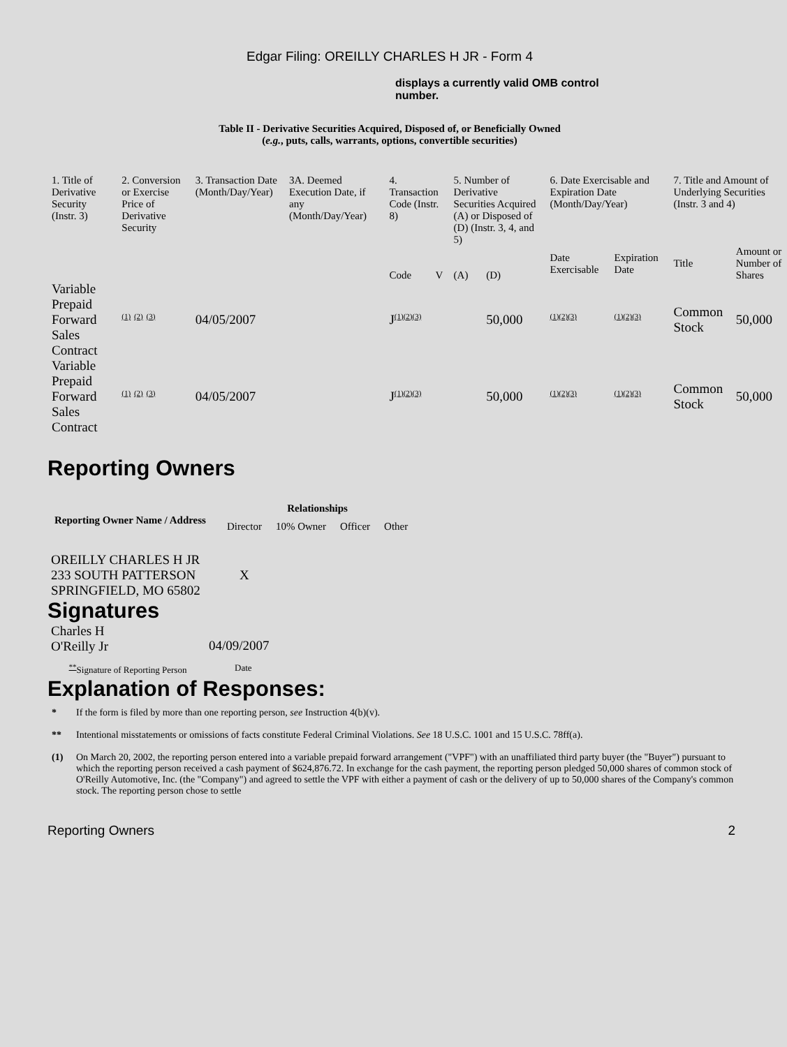Edgar Filing: OREILLY CHARLES H JR - Form 4
displays a currently valid OMB control number.
Table II - Derivative Securities Acquired, Disposed of, or Beneficially Owned
(e.g., puts, calls, warrants, options, convertible securities)
| 1. Title of Derivative Security (Instr. 3) | 2. Conversion or Exercise Price of Derivative Security | 3. Transaction Date (Month/Day/Year) | 3A. Deemed Execution Date, if any (Month/Day/Year) | 4. Transaction Code (Instr. 8) | | 5. Number of Derivative Securities Acquired (A) or Disposed of (D) (Instr. 3, 4, and 5) | | 6. Date Exercisable and Expiration Date (Month/Day/Year) | | 7. Title and Amount of Underlying Securities (Instr. 3 and 4) | |
| --- | --- | --- | --- | --- | --- | --- | --- | --- | --- | --- | --- |
| | | | | Code | V | (A) | (D) | Date Exercisable | Expiration Date | Title | Amount or Number of Shares |
| Variable Prepaid Forward Sales Contract | <sup>(1)</sup> <sup>(2)</sup> <sup>(3)</sup> | 04/05/2007 | | J<sup>(1)(2)(3)</sup> | | | 50,000 | <sup>(1)(2)(3)</sup> | <sup>(1)(2)(3)</sup> | Common Stock | 50,000 |
| Variable Prepaid Forward Sales Contract | <sup>(1)</sup> <sup>(2)</sup> <sup>(3)</sup> | 04/05/2007 | | J<sup>(1)(2)(3)</sup> | | | 50,000 | <sup>(1)(2)(3)</sup> | <sup>(1)(2)(3)</sup> | Common Stock | 50,000 |
Reporting Owners
| Reporting Owner Name / Address | Relationships | | | |
| --- | --- | --- | --- | --- |
| | Director | 10% Owner | Officer | Other |
| OREILLY CHARLES H JR 233 SOUTH PATTERSON SPRINGFIELD, MO 65802 | X | | | |
Signatures
| Charles H O'Reilly Jr | 04/09/2007 |
| <sup>**</sup> Signature of Reporting Person | Date |
Explanation of Responses:
* If the form is filed by more than one reporting person, see Instruction 4(b)(v).
** Intentional misstatements or omissions of facts constitute Federal Criminal Violations. See 18 U.S.C. 1001 and 15 U.S.C. 78ff(a).
(1) On March 20, 2002, the reporting person entered into a variable prepaid forward arrangement ("VPF") with an unaffiliated third party buyer (the "Buyer") pursuant to which the reporting person received a cash payment of $624,876.72. In exchange for the cash payment, the reporting person pledged 50,000 shares of common stock of O'Reilly Automotive, Inc. (the "Company") and agreed to settle the VPF with either a payment of cash or the delivery of up to 50,000 shares of the Company's common stock. The reporting person chose to settle
Reporting Owners 2